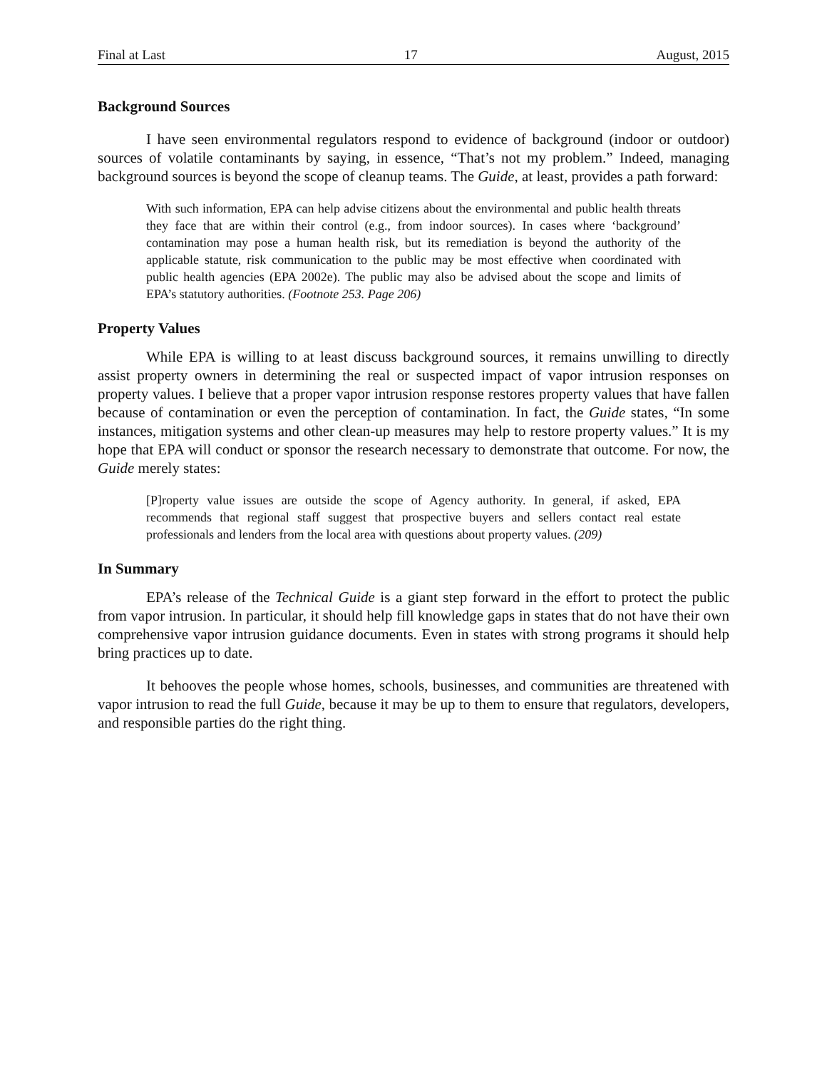Final at Last 17 August, 2015
Background Sources
I have seen environmental regulators respond to evidence of background (indoor or outdoor) sources of volatile contaminants by saying, in essence, “That’s not my problem.” Indeed, managing background sources is beyond the scope of cleanup teams. The Guide, at least, provides a path forward:
With such information, EPA can help advise citizens about the environmental and public health threats they face that are within their control (e.g., from indoor sources). In cases where ‘background’ contamination may pose a human health risk, but its remediation is beyond the authority of the applicable statute, risk communication to the public may be most effective when coordinated with public health agencies (EPA 2002e). The public may also be advised about the scope and limits of EPA’s statutory authorities. (Footnote 253. Page 206)
Property Values
While EPA is willing to at least discuss background sources, it remains unwilling to directly assist property owners in determining the real or suspected impact of vapor intrusion responses on property values. I believe that a proper vapor intrusion response restores property values that have fallen because of contamination or even the perception of contamination. In fact, the Guide states, “In some instances, mitigation systems and other clean-up measures may help to restore property values.” It is my hope that EPA will conduct or sponsor the research necessary to demonstrate that outcome. For now, the Guide merely states:
[P]roperty value issues are outside the scope of Agency authority. In general, if asked, EPA recommends that regional staff suggest that prospective buyers and sellers contact real estate professionals and lenders from the local area with questions about property values. (209)
In Summary
EPA’s release of the Technical Guide is a giant step forward in the effort to protect the public from vapor intrusion. In particular, it should help fill knowledge gaps in states that do not have their own comprehensive vapor intrusion guidance documents. Even in states with strong programs it should help bring practices up to date.
It behooves the people whose homes, schools, businesses, and communities are threatened with vapor intrusion to read the full Guide, because it may be up to them to ensure that regulators, developers, and responsible parties do the right thing.